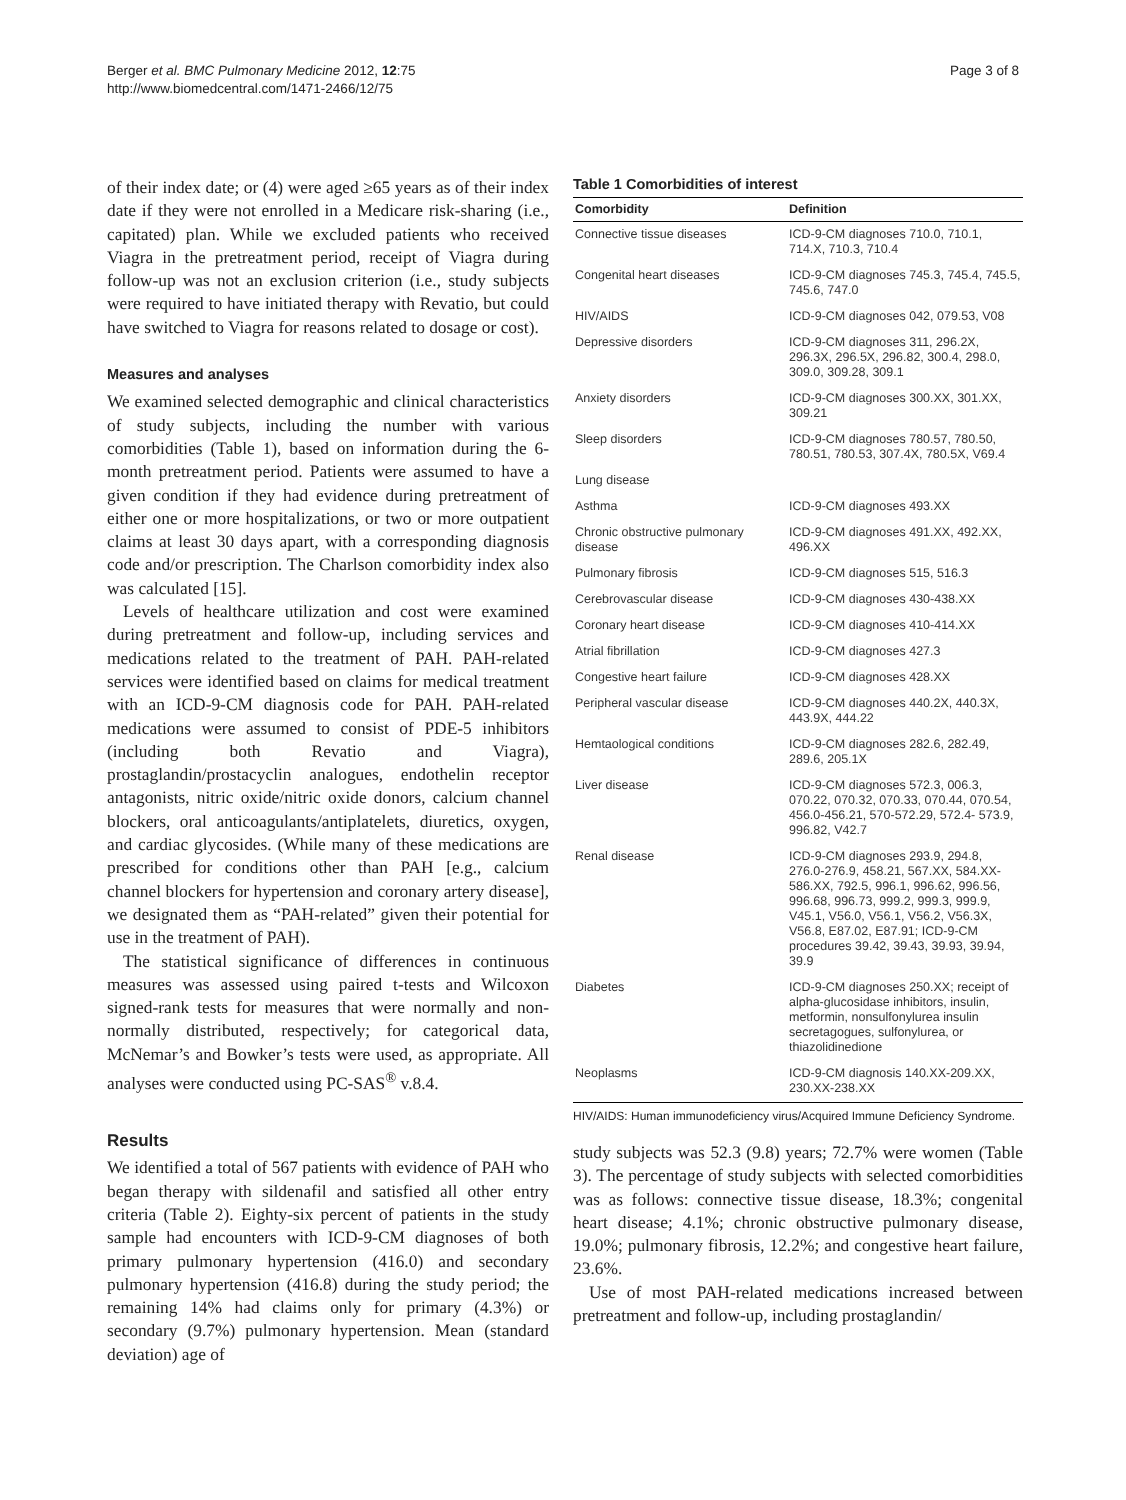Berger et al. BMC Pulmonary Medicine 2012, 12:75
http://www.biomedcentral.com/1471-2466/12/75
Page 3 of 8
of their index date; or (4) were aged ≥65 years as of their index date if they were not enrolled in a Medicare risk-sharing (i.e., capitated) plan. While we excluded patients who received Viagra in the pretreatment period, receipt of Viagra during follow-up was not an exclusion criterion (i.e., study subjects were required to have initiated therapy with Revatio, but could have switched to Viagra for reasons related to dosage or cost).
Measures and analyses
We examined selected demographic and clinical characteristics of study subjects, including the number with various comorbidities (Table 1), based on information during the 6-month pretreatment period. Patients were assumed to have a given condition if they had evidence during pretreatment of either one or more hospitalizations, or two or more outpatient claims at least 30 days apart, with a corresponding diagnosis code and/or prescription. The Charlson comorbidity index also was calculated [15].
Levels of healthcare utilization and cost were examined during pretreatment and follow-up, including services and medications related to the treatment of PAH. PAH-related services were identified based on claims for medical treatment with an ICD-9-CM diagnosis code for PAH. PAH-related medications were assumed to consist of PDE-5 inhibitors (including both Revatio and Viagra), prostaglandin/prostacyclin analogues, endothelin receptor antagonists, nitric oxide/nitric oxide donors, calcium channel blockers, oral anticoagulants/antiplatelets, diuretics, oxygen, and cardiac glycosides. (While many of these medications are prescribed for conditions other than PAH [e.g., calcium channel blockers for hypertension and coronary artery disease], we designated them as “PAH-related” given their potential for use in the treatment of PAH).
The statistical significance of differences in continuous measures was assessed using paired t-tests and Wilcoxon signed-rank tests for measures that were normally and non-normally distributed, respectively; for categorical data, McNemar’s and Bowker’s tests were used, as appropriate. All analyses were conducted using PC-SAS<sup>®</sup> v.8.4.
Results
We identified a total of 567 patients with evidence of PAH who began therapy with sildenafil and satisfied all other entry criteria (Table 2). Eighty-six percent of patients in the study sample had encounters with ICD-9-CM diagnoses of both primary pulmonary hypertension (416.0) and secondary pulmonary hypertension (416.8) during the study period; the remaining 14% had claims only for primary (4.3%) or secondary (9.7%) pulmonary hypertension. Mean (standard deviation) age of
Table 1 Comorbidities of interest
| Comorbidity | Definition |
| --- | --- |
| Connective tissue diseases | ICD-9-CM diagnoses 710.0, 710.1, 714.X, 710.3, 710.4 |
| Congenital heart diseases | ICD-9-CM diagnoses 745.3, 745.4, 745.5, 745.6, 747.0 |
| HIV/AIDS | ICD-9-CM diagnoses 042, 079.53, V08 |
| Depressive disorders | ICD-9-CM diagnoses 311, 296.2X, 296.3X, 296.5X, 296.82, 300.4, 298.0, 309.0, 309.28, 309.1 |
| Anxiety disorders | ICD-9-CM diagnoses 300.XX, 301.XX, 309.21 |
| Sleep disorders | ICD-9-CM diagnoses 780.57, 780.50, 780.51, 780.53, 307.4X, 780.5X, V69.4 |
| Lung disease | |
| Asthma | ICD-9-CM diagnoses 493.XX |
| Chronic obstructive pulmonary disease | ICD-9-CM diagnoses 491.XX, 492.XX, 496.XX |
| Pulmonary fibrosis | ICD-9-CM diagnoses 515, 516.3 |
| Cerebrovascular disease | ICD-9-CM diagnoses 430-438.XX |
| Coronary heart disease | ICD-9-CM diagnoses 410-414.XX |
| Atrial fibrillation | ICD-9-CM diagnoses 427.3 |
| Congestive heart failure | ICD-9-CM diagnoses 428.XX |
| Peripheral vascular disease | ICD-9-CM diagnoses 440.2X, 440.3X, 443.9X, 444.22 |
| Hemtaological conditions | ICD-9-CM diagnoses 282.6, 282.49, 289.6, 205.1X |
| Liver disease | ICD-9-CM diagnoses 572.3, 006.3, 070.22, 070.32, 070.33, 070.44, 070.54, 456.0-456.21, 570-572.29, 572.4- 573.9, 996.82, V42.7 |
| Renal disease | ICD-9-CM diagnoses 293.9, 294.8, 276.0-276.9, 458.21, 567.XX, 584.XX-586.XX, 792.5, 996.1, 996.62, 996.56, 996.68, 996.73, 999.2, 999.3, 999.9, V45.1, V56.0, V56.1, V56.2, V56.3X, V56.8, E87.02, E87.91; ICD-9-CM procedures 39.42, 39.43, 39.93, 39.94, 39.9 |
| Diabetes | ICD-9-CM diagnoses 250.XX; receipt of alpha-glucosidase inhibitors, insulin, metformin, nonsulfonylurea insulin secretagogues, sulfonylurea, or thiazolidinedione |
| Neoplasms | ICD-9-CM diagnosis 140.XX-209.XX, 230.XX-238.XX |
HIV/AIDS: Human immunodeficiency virus/Acquired Immune Deficiency Syndrome.
study subjects was 52.3 (9.8) years; 72.7% were women (Table 3). The percentage of study subjects with selected comorbidities was as follows: connective tissue disease, 18.3%; congenital heart disease; 4.1%; chronic obstructive pulmonary disease, 19.0%; pulmonary fibrosis, 12.2%; and congestive heart failure, 23.6%.
Use of most PAH-related medications increased between pretreatment and follow-up, including prostaglandin/